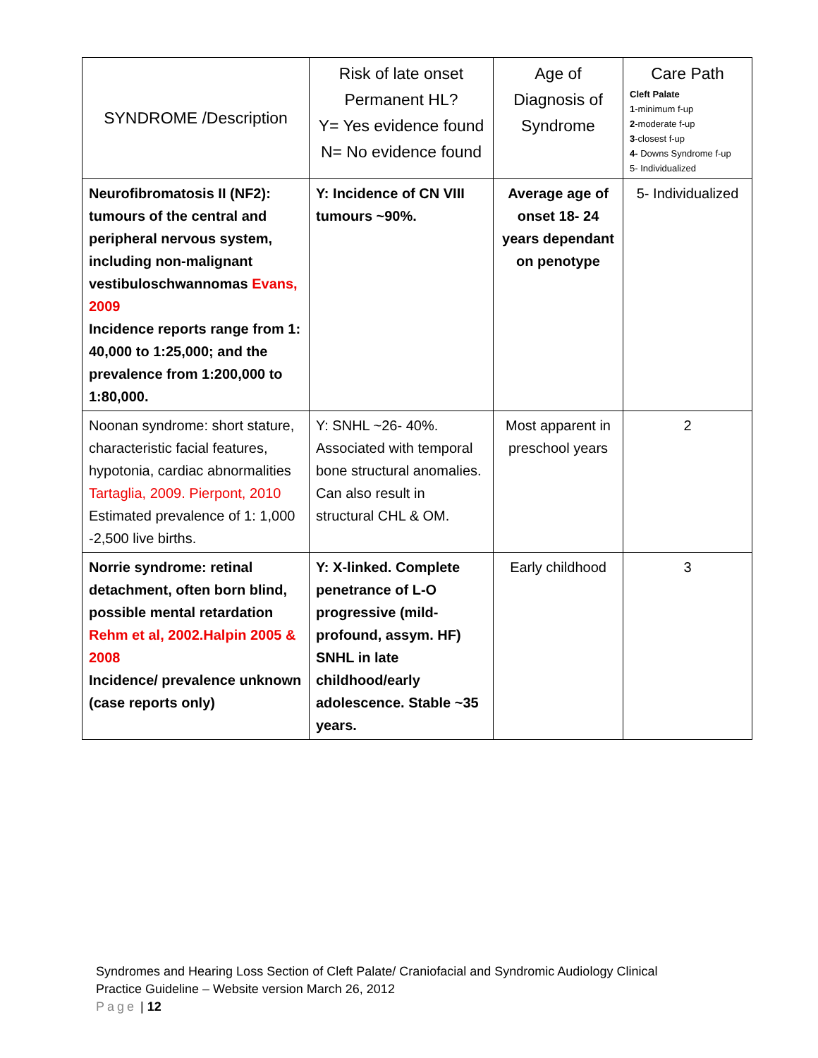| SYNDROME /Description | Risk of late onset Permanent HL? Y= Yes evidence found N= No evidence found | Age of Diagnosis of Syndrome | Care Path Cleft Palate 1 -minimum f-up 2 -moderate f-up 3 -closest f-up 4- Downs Syndrome f-up 5- Individualized |
| --- | --- | --- | --- |
| Neurofibromatosis II (NF2): tumours of the central and peripheral nervous system, including non-malignant vestibuloschwannomas Evans, 2009 Incidence reports range from 1: 40,000 to 1:25,000; and the prevalence from 1:200,000 to 1:80,000. | Y: Incidence of CN VIII tumours ~90%. | Average age of onset 18- 24 years dependant on penotype | 5- Individualized |
| Noonan syndrome: short stature, characteristic facial features, hypotonia, cardiac abnormalities Tartaglia, 2009. Pierpont, 2010 Estimated prevalence of 1: 1,000 -2,500 live births. | Y: SNHL ~26- 40%. Associated with temporal bone structural anomalies. Can also result in structural CHL & OM. | Most apparent in preschool years | 2 |
| Norrie syndrome: retinal detachment, often born blind, possible mental retardation Rehm et al, 2002.Halpin 2005 & 2008 Incidence/ prevalence unknown (case reports only) | Y: X-linked. Complete penetrance of L-O progressive (mild-profound, assym. HF) SNHL in late childhood/early adolescence. Stable ~35 years. | Early childhood | 3 |
Syndromes and Hearing Loss Section of Cleft Palate/ Craniofacial and Syndromic Audiology Clinical Practice Guideline – Website version March 26, 2012
Page | 12